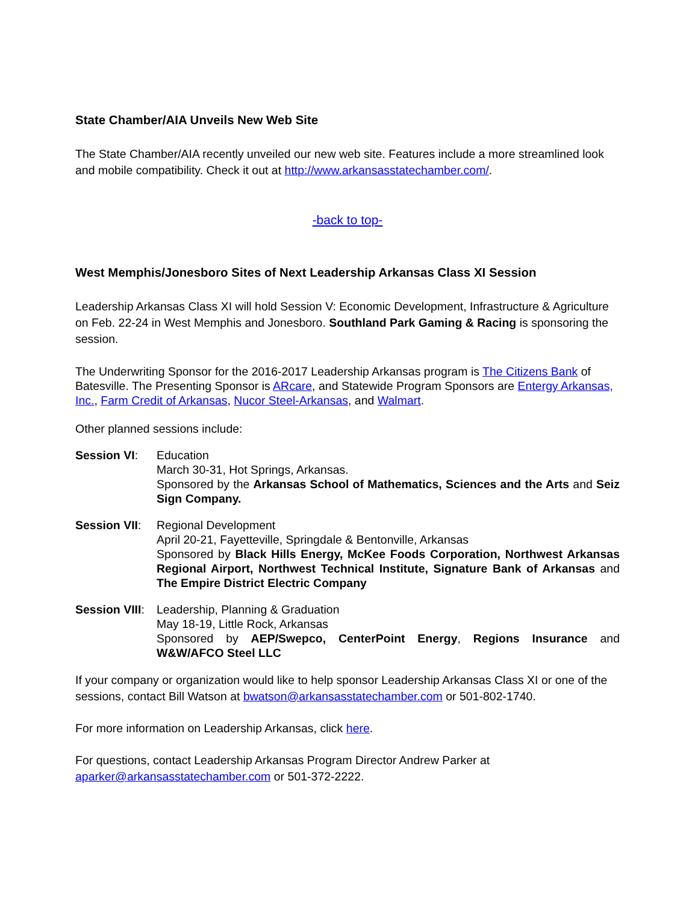State Chamber/AIA Unveils New Web Site
The State Chamber/AIA recently unveiled our new web site. Features include a more streamlined look and mobile compatibility. Check it out at http://www.arkansasstatechamber.com/.
-back to top-
West Memphis/Jonesboro Sites of Next Leadership Arkansas Class XI Session
Leadership Arkansas Class XI will hold Session V: Economic Development, Infrastructure & Agriculture on Feb. 22-24 in West Memphis and Jonesboro. Southland Park Gaming & Racing is sponsoring the session.
The Underwriting Sponsor for the 2016-2017 Leadership Arkansas program is The Citizens Bank of Batesville. The Presenting Sponsor is ARcare, and Statewide Program Sponsors are Entergy Arkansas, Inc., Farm Credit of Arkansas, Nucor Steel-Arkansas, and Walmart.
Other planned sessions include:
Session VI: Education
March 30-31, Hot Springs, Arkansas.
Sponsored by the Arkansas School of Mathematics, Sciences and the Arts and Seiz Sign Company.
Session VII:
Regional Development
April 20-21, Fayetteville, Springdale & Bentonville, Arkansas
Sponsored by Black Hills Energy, McKee Foods Corporation, Northwest Arkansas Regional Airport, Northwest Technical Institute, Signature Bank of Arkansas and The Empire District Electric Company
Session VIII:
Leadership, Planning & Graduation
May 18-19, Little Rock, Arkansas
Sponsored by AEP/Swepco, CenterPoint Energy, Regions Insurance and W&W/AFCO Steel LLC
If your company or organization would like to help sponsor Leadership Arkansas Class XI or one of the sessions, contact Bill Watson at bwatson@arkansasstatechamber.com or 501-802-1740.
For more information on Leadership Arkansas, click here.
For questions, contact Leadership Arkansas Program Director Andrew Parker at aparker@arkansasstatechamber.com or 501-372-2222.